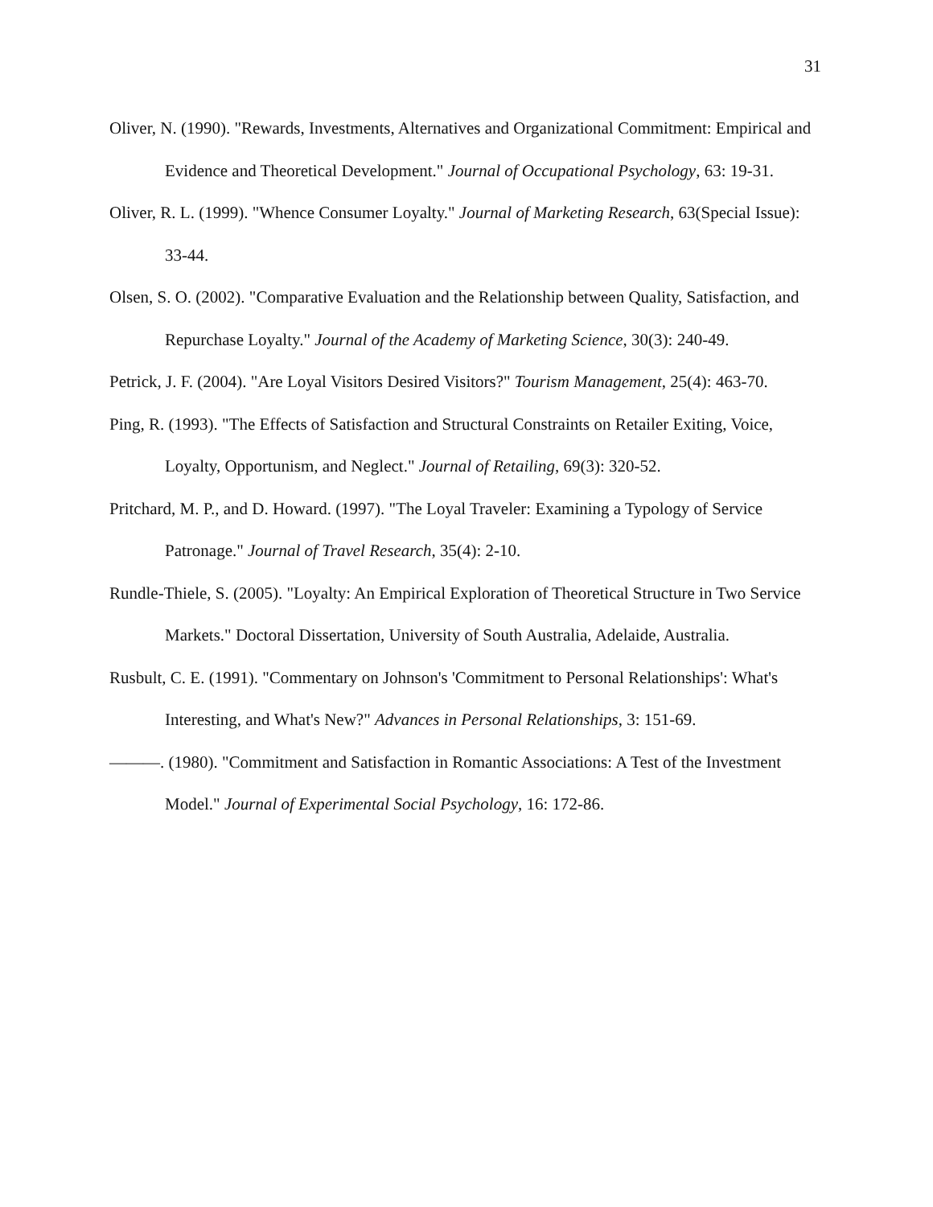31
Oliver, N. (1990). "Rewards, Investments, Alternatives and Organizational Commitment: Empirical and Evidence and Theoretical Development." Journal of Occupational Psychology, 63: 19-31.
Oliver, R. L. (1999). "Whence Consumer Loyalty." Journal of Marketing Research, 63(Special Issue): 33-44.
Olsen, S. O. (2002). "Comparative Evaluation and the Relationship between Quality, Satisfaction, and Repurchase Loyalty." Journal of the Academy of Marketing Science, 30(3): 240-49.
Petrick, J. F. (2004). "Are Loyal Visitors Desired Visitors?" Tourism Management, 25(4): 463-70.
Ping, R. (1993). "The Effects of Satisfaction and Structural Constraints on Retailer Exiting, Voice, Loyalty, Opportunism, and Neglect." Journal of Retailing, 69(3): 320-52.
Pritchard, M. P., and D. Howard. (1997). "The Loyal Traveler: Examining a Typology of Service Patronage." Journal of Travel Research, 35(4): 2-10.
Rundle-Thiele, S. (2005). "Loyalty: An Empirical Exploration of Theoretical Structure in Two Service Markets." Doctoral Dissertation, University of South Australia, Adelaide, Australia.
Rusbult, C. E. (1991). "Commentary on Johnson's 'Commitment to Personal Relationships': What's Interesting, and What's New?" Advances in Personal Relationships, 3: 151-69.
———. (1980). "Commitment and Satisfaction in Romantic Associations: A Test of the Investment Model." Journal of Experimental Social Psychology, 16: 172-86.